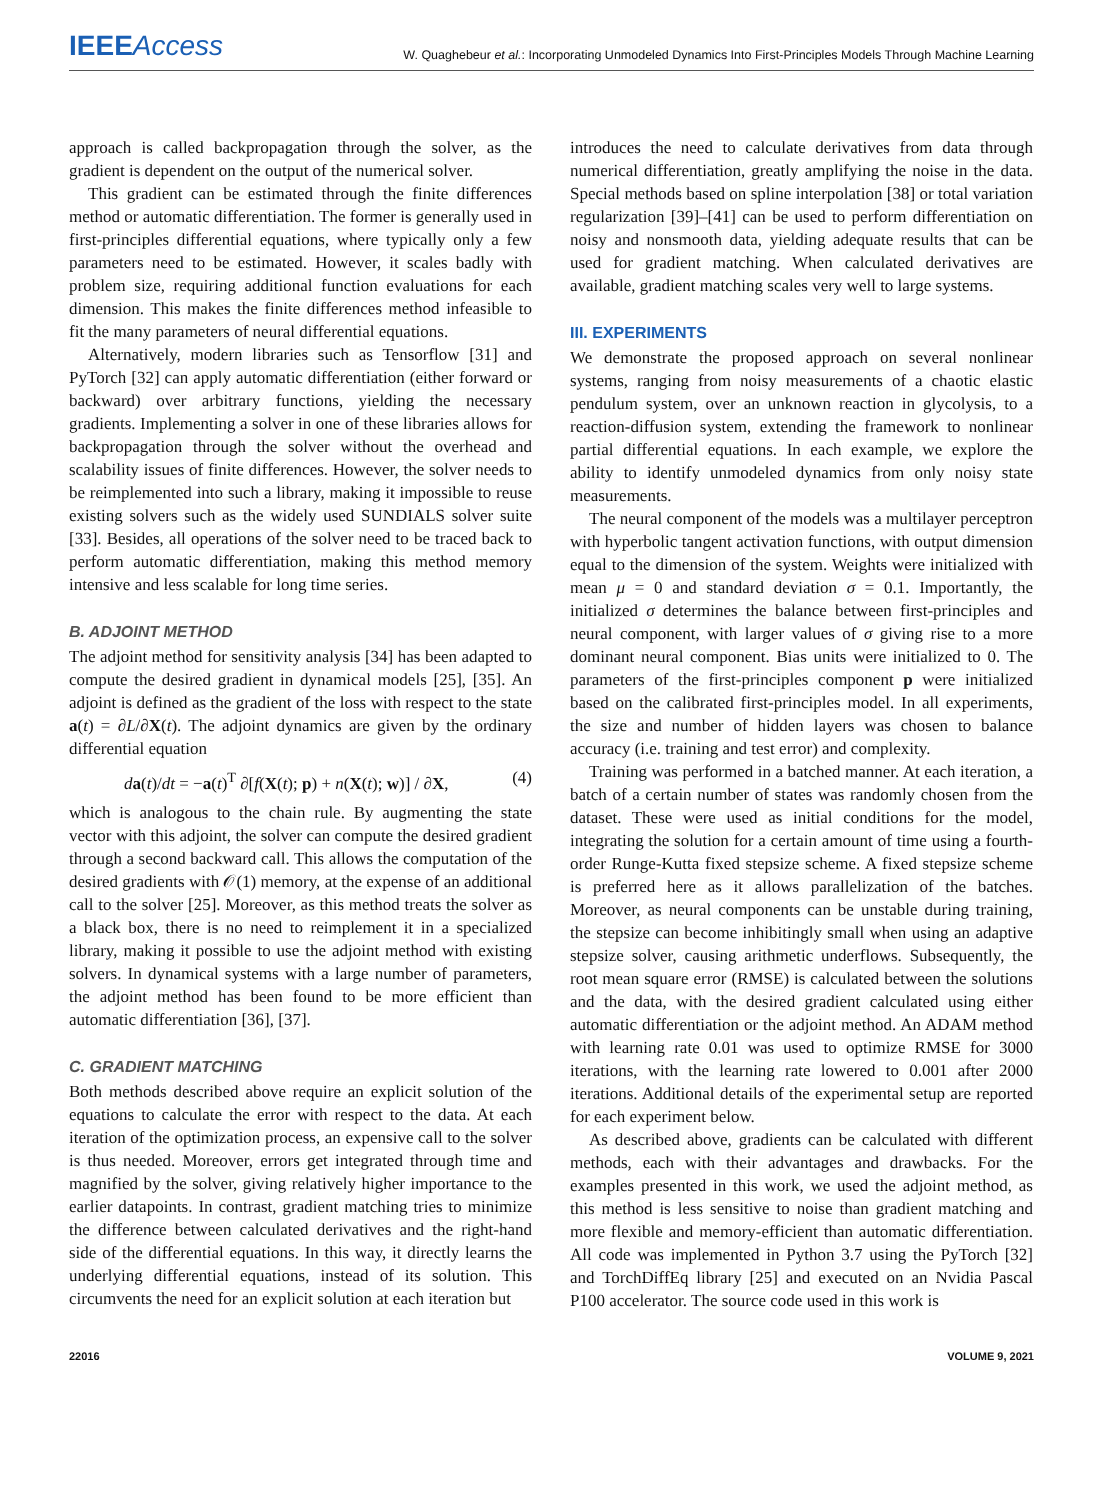IEEEAccess
W. Quaghebeur et al.: Incorporating Unmodeled Dynamics Into First-Principles Models Through Machine Learning
approach is called backpropagation through the solver, as the gradient is dependent on the output of the numerical solver.
This gradient can be estimated through the finite differences method or automatic differentiation. The former is generally used in first-principles differential equations, where typically only a few parameters need to be estimated. However, it scales badly with problem size, requiring additional function evaluations for each dimension. This makes the finite differences method infeasible to fit the many parameters of neural differential equations.
Alternatively, modern libraries such as Tensorflow [31] and PyTorch [32] can apply automatic differentiation (either forward or backward) over arbitrary functions, yielding the necessary gradients. Implementing a solver in one of these libraries allows for backpropagation through the solver without the overhead and scalability issues of finite differences. However, the solver needs to be reimplemented into such a library, making it impossible to reuse existing solvers such as the widely used SUNDIALS solver suite [33]. Besides, all operations of the solver need to be traced back to perform automatic differentiation, making this method memory intensive and less scalable for long time series.
B. ADJOINT METHOD
The adjoint method for sensitivity analysis [34] has been adapted to compute the desired gradient in dynamical models [25], [35]. An adjoint is defined as the gradient of the loss with respect to the state a(t) = ∂L/∂X(t). The adjoint dynamics are given by the ordinary differential equation
da(t)/dt = −a(t)<sup>T</sup> ∂[f(X(t); p) + n(X(t); w)] / ∂X, (4)
which is analogous to the chain rule. By augmenting the state vector with this adjoint, the solver can compute the desired gradient through a second backward call. This allows the computation of the desired gradients with 𝒪(1) memory, at the expense of an additional call to the solver [25]. Moreover, as this method treats the solver as a black box, there is no need to reimplement it in a specialized library, making it possible to use the adjoint method with existing solvers. In dynamical systems with a large number of parameters, the adjoint method has been found to be more efficient than automatic differentiation [36], [37].
C. GRADIENT MATCHING
Both methods described above require an explicit solution of the equations to calculate the error with respect to the data. At each iteration of the optimization process, an expensive call to the solver is thus needed. Moreover, errors get integrated through time and magnified by the solver, giving relatively higher importance to the earlier datapoints. In contrast, gradient matching tries to minimize the difference between calculated derivatives and the right-hand side of the differential equations. In this way, it directly learns the underlying differential equations, instead of its solution. This circumvents the need for an explicit solution at each iteration but
introduces the need to calculate derivatives from data through numerical differentiation, greatly amplifying the noise in the data. Special methods based on spline interpolation [38] or total variation regularization [39]–[41] can be used to perform differentiation on noisy and nonsmooth data, yielding adequate results that can be used for gradient matching. When calculated derivatives are available, gradient matching scales very well to large systems.
III. EXPERIMENTS
We demonstrate the proposed approach on several nonlinear systems, ranging from noisy measurements of a chaotic elastic pendulum system, over an unknown reaction in glycolysis, to a reaction-diffusion system, extending the framework to nonlinear partial differential equations. In each example, we explore the ability to identify unmodeled dynamics from only noisy state measurements.
The neural component of the models was a multilayer perceptron with hyperbolic tangent activation functions, with output dimension equal to the dimension of the system. Weights were initialized with mean μ = 0 and standard deviation σ = 0.1. Importantly, the initialized σ determines the balance between first-principles and neural component, with larger values of σ giving rise to a more dominant neural component. Bias units were initialized to 0. The parameters of the first-principles component p were initialized based on the calibrated first-principles model. In all experiments, the size and number of hidden layers was chosen to balance accuracy (i.e. training and test error) and complexity.
Training was performed in a batched manner. At each iteration, a batch of a certain number of states was randomly chosen from the dataset. These were used as initial conditions for the model, integrating the solution for a certain amount of time using a fourth-order Runge-Kutta fixed stepsize scheme. A fixed stepsize scheme is preferred here as it allows parallelization of the batches. Moreover, as neural components can be unstable during training, the stepsize can become inhibitingly small when using an adaptive stepsize solver, causing arithmetic underflows. Subsequently, the root mean square error (RMSE) is calculated between the solutions and the data, with the desired gradient calculated using either automatic differentiation or the adjoint method. An ADAM method with learning rate 0.01 was used to optimize RMSE for 3000 iterations, with the learning rate lowered to 0.001 after 2000 iterations. Additional details of the experimental setup are reported for each experiment below.
As described above, gradients can be calculated with different methods, each with their advantages and drawbacks. For the examples presented in this work, we used the adjoint method, as this method is less sensitive to noise than gradient matching and more flexible and memory-efficient than automatic differentiation. All code was implemented in Python 3.7 using the PyTorch [32] and TorchDiffEq library [25] and executed on an Nvidia Pascal P100 accelerator. The source code used in this work is
22016 VOLUME 9, 2021